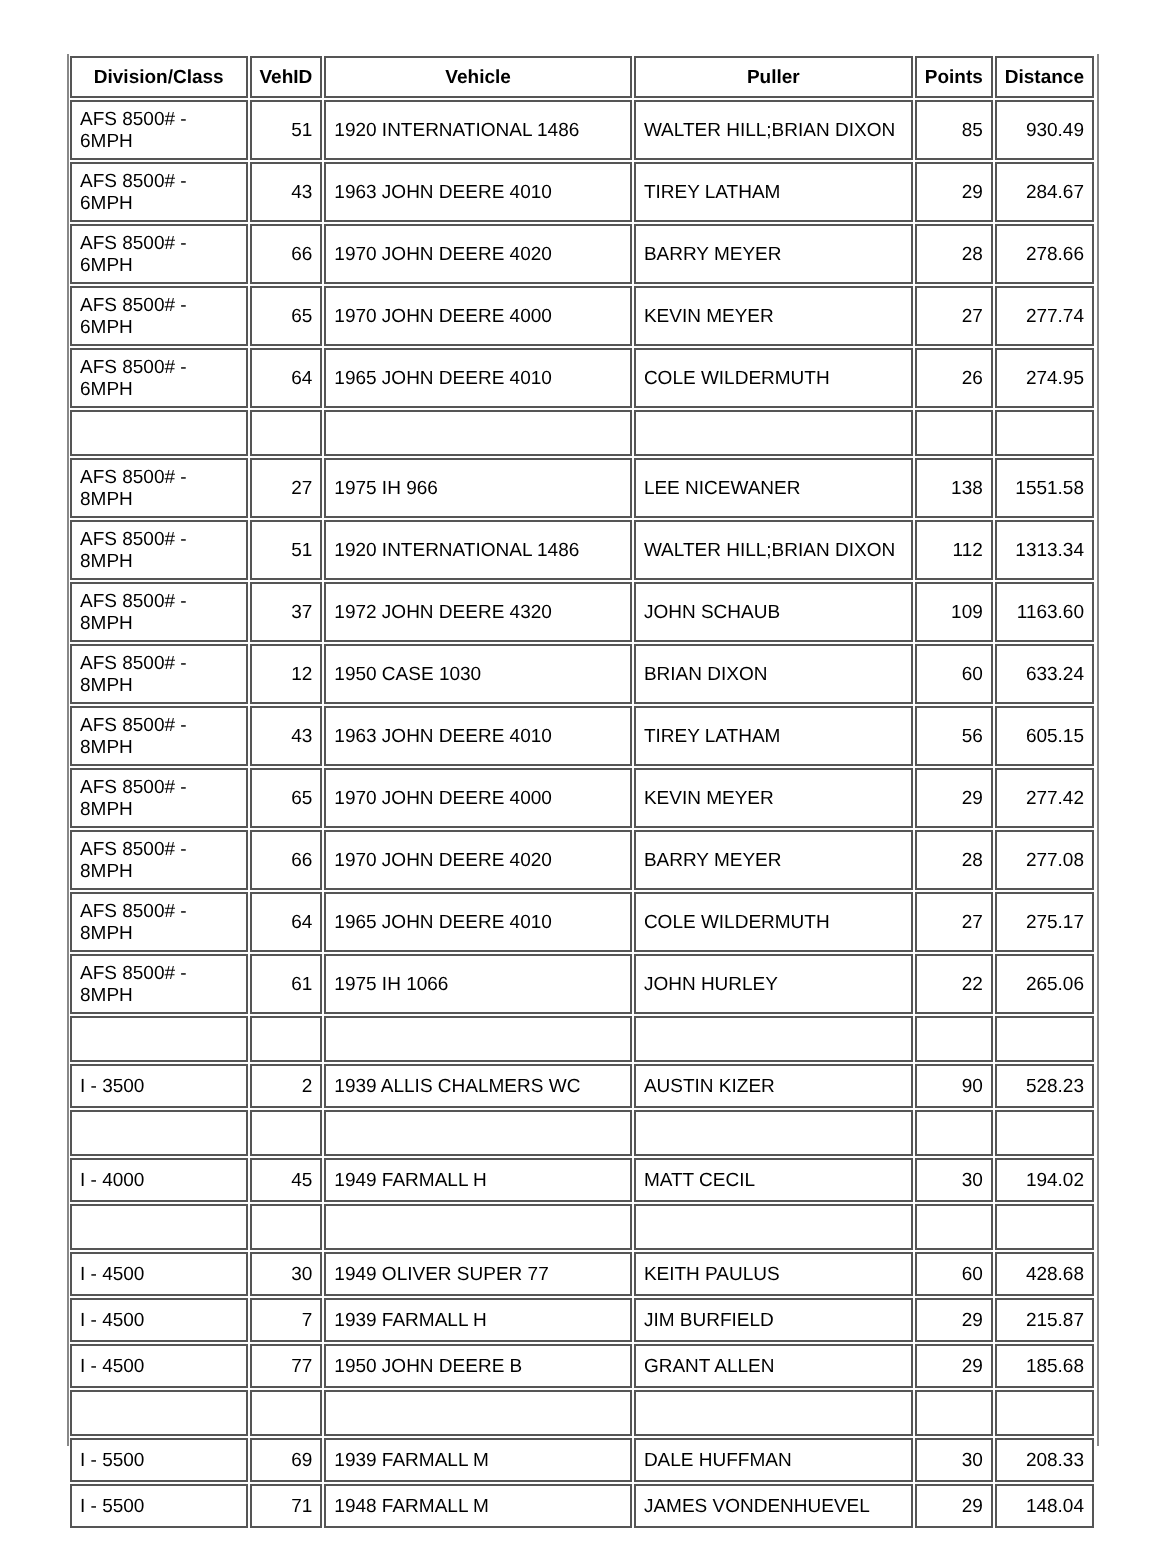| Division/Class | VehID | Vehicle | Puller | Points | Distance |
| --- | --- | --- | --- | --- | --- |
| AFS 8500# - 6MPH | 51 | 1920 INTERNATIONAL 1486 | WALTER HILL;BRIAN DIXON | 85 | 930.49 |
| AFS 8500# - 6MPH | 43 | 1963 JOHN DEERE 4010 | TIREY LATHAM | 29 | 284.67 |
| AFS 8500# - 6MPH | 66 | 1970 JOHN DEERE 4020 | BARRY MEYER | 28 | 278.66 |
| AFS 8500# - 6MPH | 65 | 1970 JOHN DEERE 4000 | KEVIN MEYER | 27 | 277.74 |
| AFS 8500# - 6MPH | 64 | 1965 JOHN DEERE 4010 | COLE WILDERMUTH | 26 | 274.95 |
| AFS 8500# - 8MPH | 27 | 1975 IH 966 | LEE NICEWANER | 138 | 1551.58 |
| AFS 8500# - 8MPH | 51 | 1920 INTERNATIONAL 1486 | WALTER HILL;BRIAN DIXON | 112 | 1313.34 |
| AFS 8500# - 8MPH | 37 | 1972 JOHN DEERE 4320 | JOHN SCHAUB | 109 | 1163.60 |
| AFS 8500# - 8MPH | 12 | 1950 CASE 1030 | BRIAN DIXON | 60 | 633.24 |
| AFS 8500# - 8MPH | 43 | 1963 JOHN DEERE 4010 | TIREY LATHAM | 56 | 605.15 |
| AFS 8500# - 8MPH | 65 | 1970 JOHN DEERE 4000 | KEVIN MEYER | 29 | 277.42 |
| AFS 8500# - 8MPH | 66 | 1970 JOHN DEERE 4020 | BARRY MEYER | 28 | 277.08 |
| AFS 8500# - 8MPH | 64 | 1965 JOHN DEERE 4010 | COLE WILDERMUTH | 27 | 275.17 |
| AFS 8500# - 8MPH | 61 | 1975 IH 1066 | JOHN HURLEY | 22 | 265.06 |
| I - 3500 | 2 | 1939 ALLIS CHALMERS WC | AUSTIN KIZER | 90 | 528.23 |
| I - 4000 | 45 | 1949 FARMALL H | MATT CECIL | 30 | 194.02 |
| I - 4500 | 30 | 1949 OLIVER SUPER 77 | KEITH PAULUS | 60 | 428.68 |
| I - 4500 | 7 | 1939 FARMALL H | JIM BURFIELD | 29 | 215.87 |
| I - 4500 | 77 | 1950 JOHN DEERE B | GRANT ALLEN | 29 | 185.68 |
| I - 5500 | 69 | 1939 FARMALL M | DALE HUFFMAN | 30 | 208.33 |
| I - 5500 | 71 | 1948 FARMALL M | JAMES VONDENHUEVEL | 29 | 148.04 |